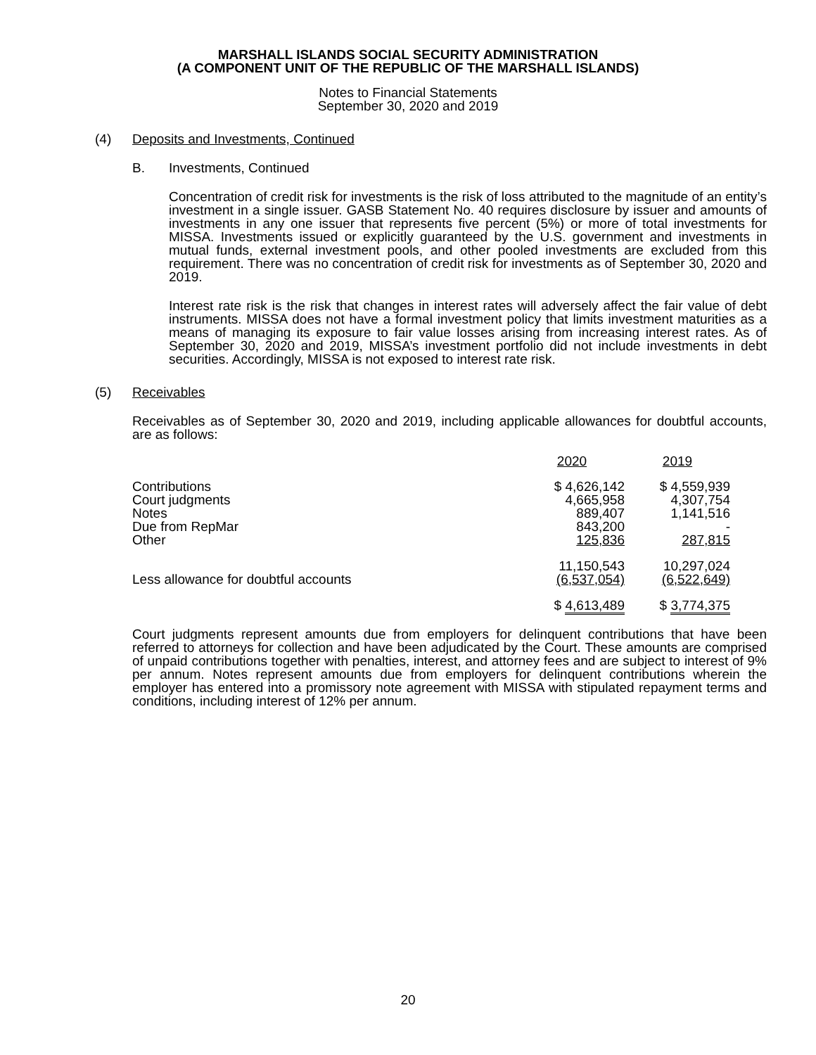MARSHALL ISLANDS SOCIAL SECURITY ADMINISTRATION
(A COMPONENT UNIT OF THE REPUBLIC OF THE MARSHALL ISLANDS)
Notes to Financial Statements
September 30, 2020 and 2019
(4) Deposits and Investments, Continued
B. Investments, Continued
Concentration of credit risk for investments is the risk of loss attributed to the magnitude of an entity’s investment in a single issuer. GASB Statement No. 40 requires disclosure by issuer and amounts of investments in any one issuer that represents five percent (5%) or more of total investments for MISSA. Investments issued or explicitly guaranteed by the U.S. government and investments in mutual funds, external investment pools, and other pooled investments are excluded from this requirement. There was no concentration of credit risk for investments as of September 30, 2020 and 2019.
Interest rate risk is the risk that changes in interest rates will adversely affect the fair value of debt instruments. MISSA does not have a formal investment policy that limits investment maturities as a means of managing its exposure to fair value losses arising from increasing interest rates. As of September 30, 2020 and 2019, MISSA’s investment portfolio did not include investments in debt securities. Accordingly, MISSA is not exposed to interest rate risk.
(5) Receivables
Receivables as of September 30, 2020 and 2019, including applicable allowances for doubtful accounts, are as follows:
| | 2020 | 2019 |
| --- | --- | --- |
| Contributions | $ 4,626,142 | $ 4,559,939 |
| Court judgments | 4,665,958 | 4,307,754 |
| Notes | 889,407 | 1,141,516 |
| Due from RepMar | 843,200 | - |
| Other | 125,836 | 287,815 |
| | 11,150,543 | 10,297,024 |
| Less allowance for doubtful accounts | (6,537,054) | (6,522,649) |
| | $ 4,613,489 | $ 3,774,375 |
Court judgments represent amounts due from employers for delinquent contributions that have been referred to attorneys for collection and have been adjudicated by the Court. These amounts are comprised of unpaid contributions together with penalties, interest, and attorney fees and are subject to interest of 9% per annum. Notes represent amounts due from employers for delinquent contributions wherein the employer has entered into a promissory note agreement with MISSA with stipulated repayment terms and conditions, including interest of 12% per annum.
20